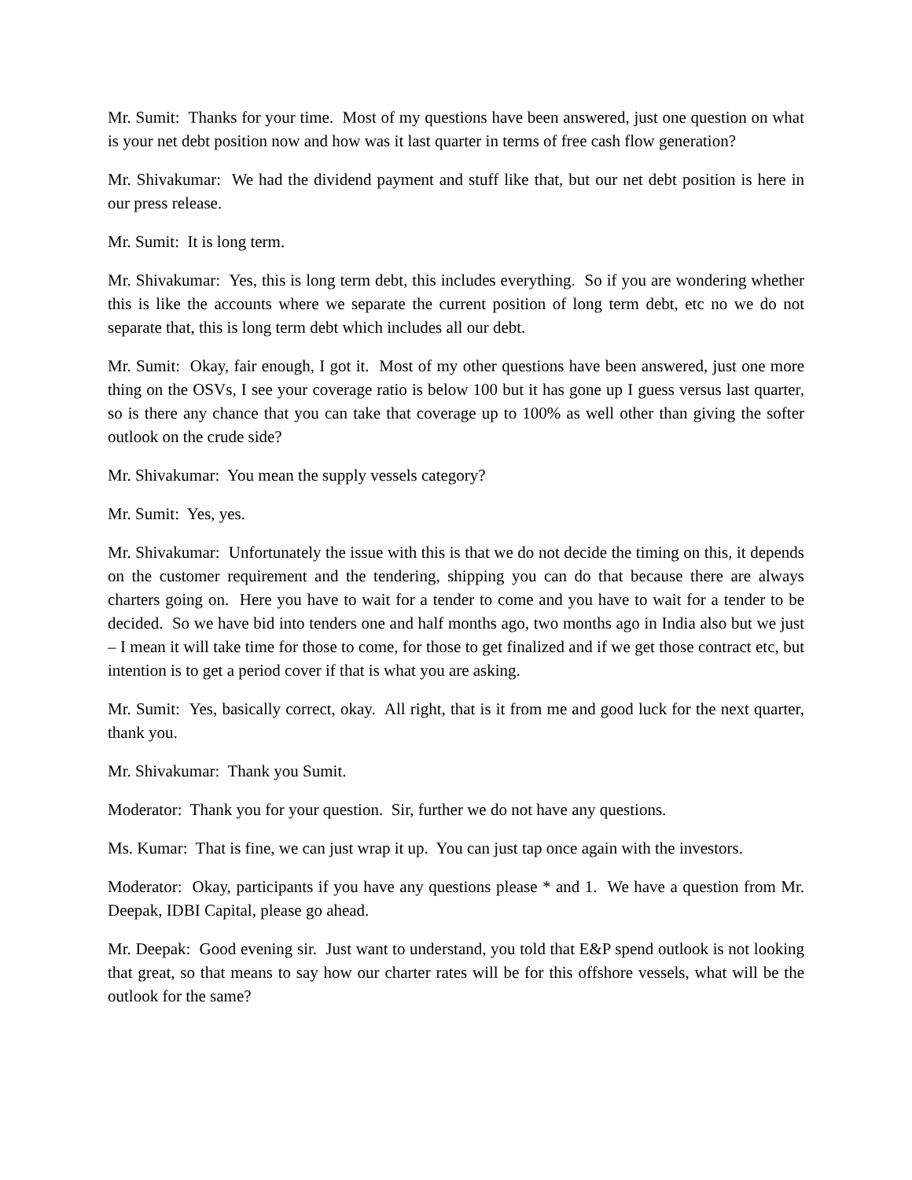Mr. Sumit: Thanks for your time. Most of my questions have been answered, just one question on what is your net debt position now and how was it last quarter in terms of free cash flow generation?
Mr. Shivakumar: We had the dividend payment and stuff like that, but our net debt position is here in our press release.
Mr. Sumit: It is long term.
Mr. Shivakumar: Yes, this is long term debt, this includes everything. So if you are wondering whether this is like the accounts where we separate the current position of long term debt, etc no we do not separate that, this is long term debt which includes all our debt.
Mr. Sumit: Okay, fair enough, I got it. Most of my other questions have been answered, just one more thing on the OSVs, I see your coverage ratio is below 100 but it has gone up I guess versus last quarter, so is there any chance that you can take that coverage up to 100% as well other than giving the softer outlook on the crude side?
Mr. Shivakumar: You mean the supply vessels category?
Mr. Sumit: Yes, yes.
Mr. Shivakumar: Unfortunately the issue with this is that we do not decide the timing on this, it depends on the customer requirement and the tendering, shipping you can do that because there are always charters going on. Here you have to wait for a tender to come and you have to wait for a tender to be decided. So we have bid into tenders one and half months ago, two months ago in India also but we just – I mean it will take time for those to come, for those to get finalized and if we get those contract etc, but intention is to get a period cover if that is what you are asking.
Mr. Sumit: Yes, basically correct, okay. All right, that is it from me and good luck for the next quarter, thank you.
Mr. Shivakumar: Thank you Sumit.
Moderator: Thank you for your question. Sir, further we do not have any questions.
Ms. Kumar: That is fine, we can just wrap it up. You can just tap once again with the investors.
Moderator: Okay, participants if you have any questions please * and 1. We have a question from Mr. Deepak, IDBI Capital, please go ahead.
Mr. Deepak: Good evening sir. Just want to understand, you told that E&P spend outlook is not looking that great, so that means to say how our charter rates will be for this offshore vessels, what will be the outlook for the same?